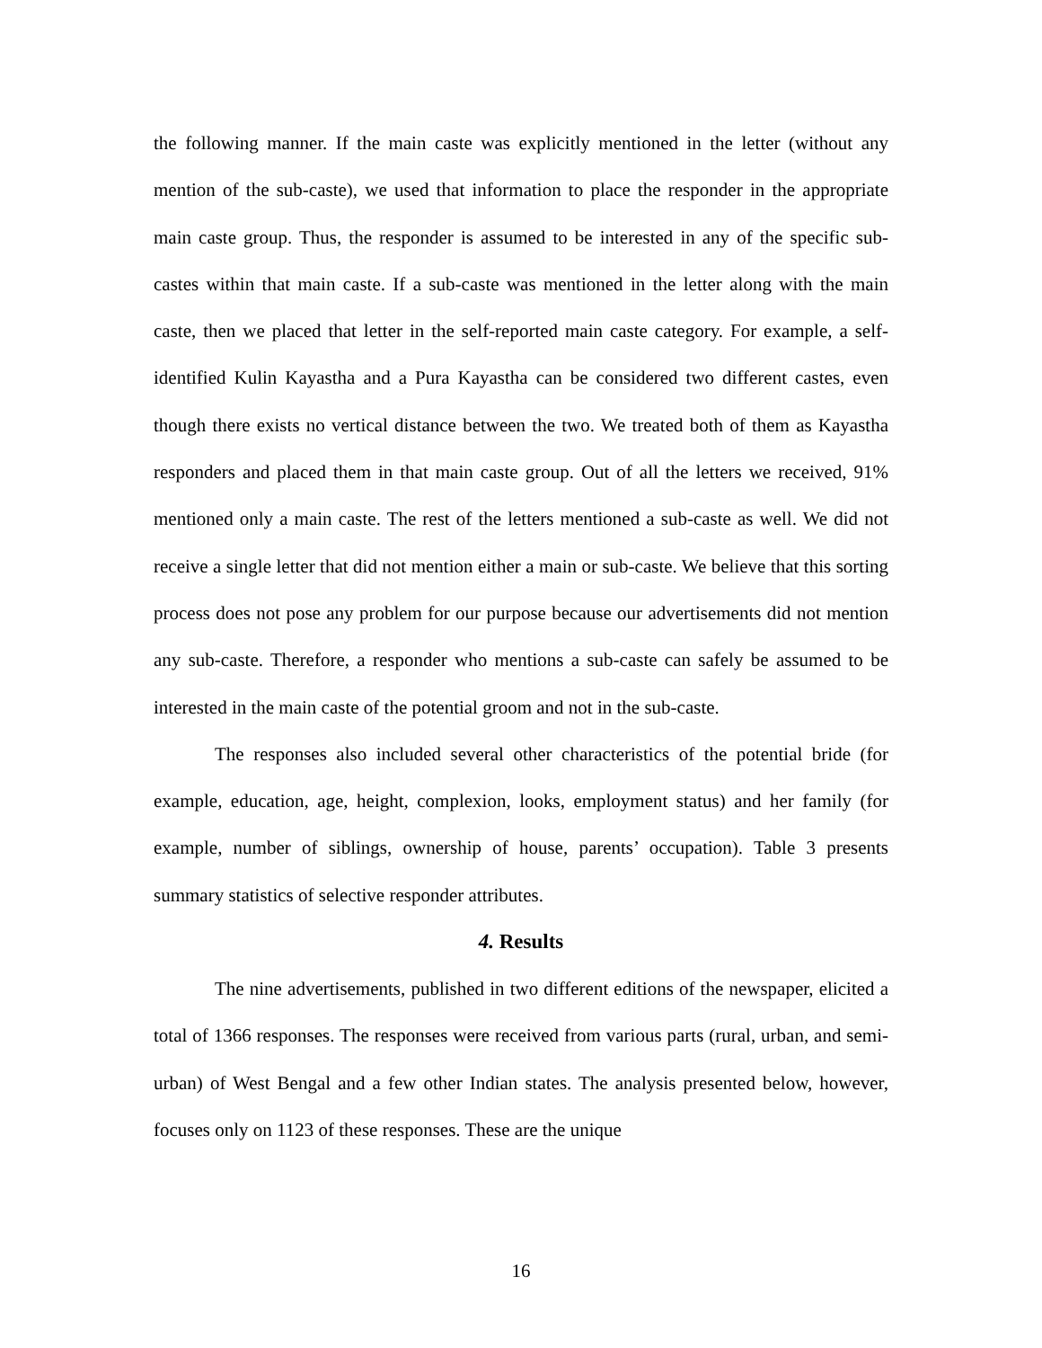the following manner. If the main caste was explicitly mentioned in the letter (without any mention of the sub-caste), we used that information to place the responder in the appropriate main caste group. Thus, the responder is assumed to be interested in any of the specific sub-castes within that main caste. If a sub-caste was mentioned in the letter along with the main caste, then we placed that letter in the self-reported main caste category. For example, a self-identified Kulin Kayastha and a Pura Kayastha can be considered two different castes, even though there exists no vertical distance between the two. We treated both of them as Kayastha responders and placed them in that main caste group. Out of all the letters we received, 91% mentioned only a main caste. The rest of the letters mentioned a sub-caste as well. We did not receive a single letter that did not mention either a main or sub-caste. We believe that this sorting process does not pose any problem for our purpose because our advertisements did not mention any sub-caste. Therefore, a responder who mentions a sub-caste can safely be assumed to be interested in the main caste of the potential groom and not in the sub-caste.
The responses also included several other characteristics of the potential bride (for example, education, age, height, complexion, looks, employment status) and her family (for example, number of siblings, ownership of house, parents’ occupation). Table 3 presents summary statistics of selective responder attributes.
4. Results
The nine advertisements, published in two different editions of the newspaper, elicited a total of 1366 responses. The responses were received from various parts (rural, urban, and semi-urban) of West Bengal and a few other Indian states. The analysis presented below, however, focuses only on 1123 of these responses. These are the unique
16